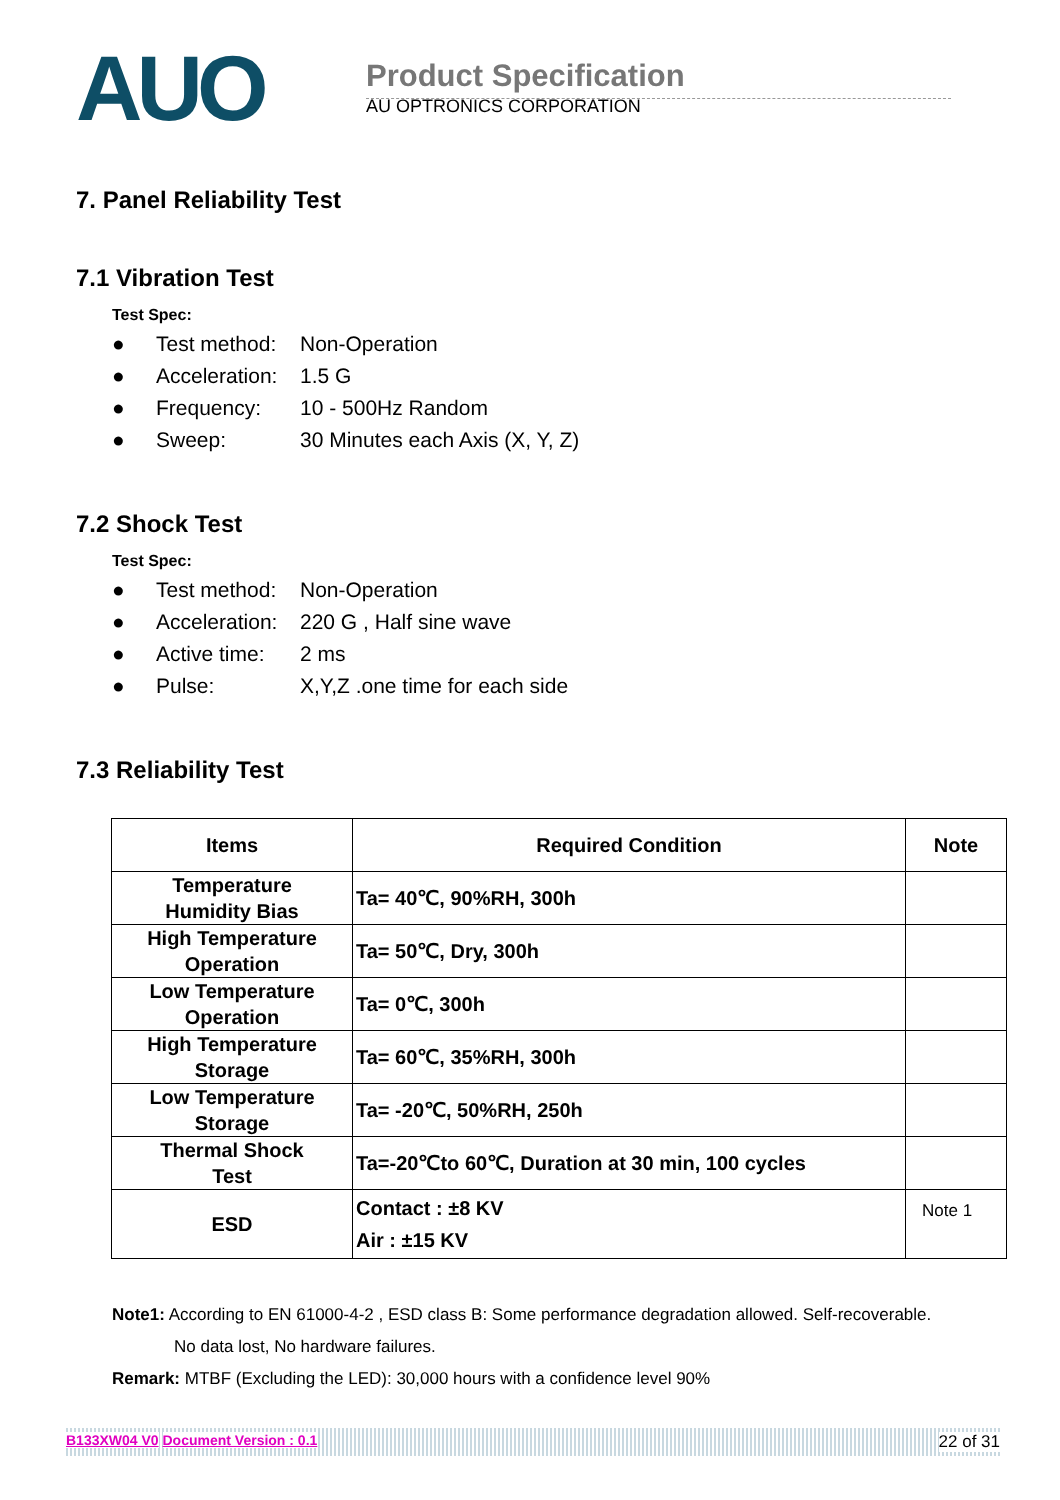AUO
Product Specification
AU OPTRONICS CORPORATION
7. Panel Reliability Test
7.1 Vibration Test
Test Spec:
● Test method: Non-Operation
● Acceleration: 1.5 G
● Frequency: 10 - 500Hz Random
● Sweep: 30 Minutes each Axis (X, Y, Z)
7.2 Shock Test
Test Spec:
● Test method: Non-Operation
● Acceleration: 220 G , Half sine wave
● Active time: 2 ms
● Pulse: X,Y,Z .one time for each side
7.3 Reliability Test
| Items | Required Condition | Note |
| --- | --- | --- |
| Temperature Humidity Bias | Ta= 40℃, 90%RH, 300h | |
| High Temperature Operation | Ta= 50℃, Dry, 300h | |
| Low Temperature Operation | Ta= 0℃, 300h | |
| High Temperature Storage | Ta= 60℃, 35%RH, 300h | |
| Low Temperature Storage | Ta= -20℃, 50%RH, 250h | |
| Thermal Shock Test | Ta=-20℃to 60℃, Duration at 30 min, 100 cycles | |
| ESD | Contact : ±8 KV Air : ±15 KV | Note 1 |
Note1: According to EN 61000-4-2 , ESD class B: Some performance degradation allowed. Self-recoverable.
No data lost, No hardware failures.
Remark: MTBF (Excluding the LED): 30,000 hours with a confidence level 90%
B133XW04 V0 Document Version : 0.1 22 of 31